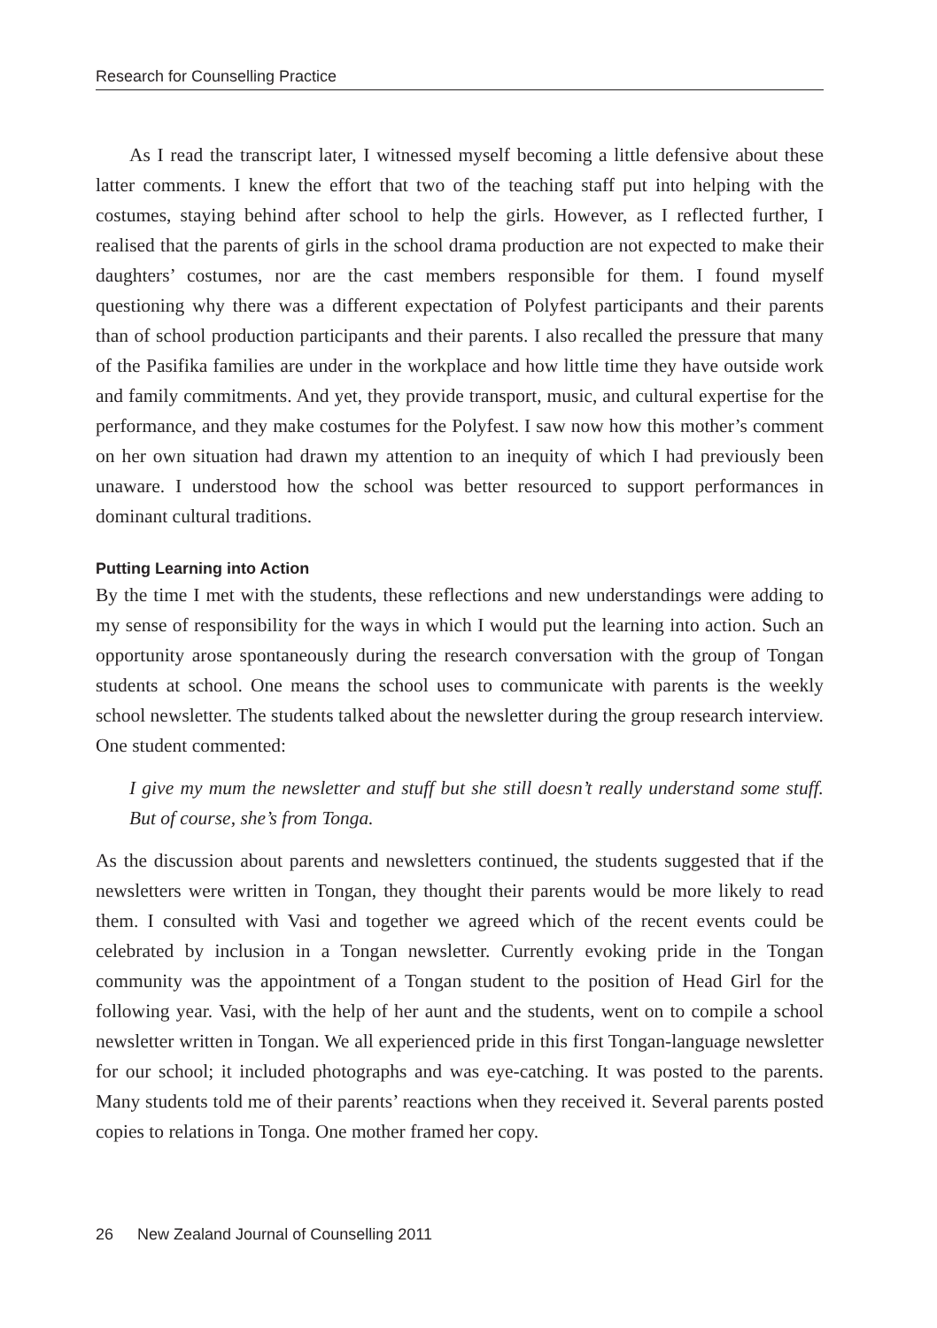Research for Counselling Practice
As I read the transcript later, I witnessed myself becoming a little defensive about these latter comments. I knew the effort that two of the teaching staff put into helping with the costumes, staying behind after school to help the girls. However, as I reflected further, I realised that the parents of girls in the school drama production are not expected to make their daughters’ costumes, nor are the cast members responsible for them. I found myself questioning why there was a different expectation of Polyfest participants and their parents than of school production participants and their parents. I also recalled the pressure that many of the Pasifika families are under in the workplace and how little time they have outside work and family commitments. And yet, they provide transport, music, and cultural expertise for the performance, and they make costumes for the Polyfest. I saw now how this mother’s comment on her own situation had drawn my attention to an inequity of which I had previously been unaware. I understood how the school was better resourced to support performances in dominant cultural traditions.
Putting Learning into Action
By the time I met with the students, these reflections and new understandings were adding to my sense of responsibility for the ways in which I would put the learning into action. Such an opportunity arose spontaneously during the research conversation with the group of Tongan students at school. One means the school uses to communicate with parents is the weekly school newsletter. The students talked about the newsletter during the group research interview. One student commented:
I give my mum the newsletter and stuff but she still doesn’t really understand some stuff. But of course, she’s from Tonga.
As the discussion about parents and newsletters continued, the students suggested that if the newsletters were written in Tongan, they thought their parents would be more likely to read them. I consulted with Vasi and together we agreed which of the recent events could be celebrated by inclusion in a Tongan newsletter. Currently evoking pride in the Tongan community was the appointment of a Tongan student to the position of Head Girl for the following year. Vasi, with the help of her aunt and the students, went on to compile a school newsletter written in Tongan. We all experienced pride in this first Tongan-language newsletter for our school; it included photographs and was eye-catching. It was posted to the parents. Many students told me of their parents’ reactions when they received it. Several parents posted copies to relations in Tonga. One mother framed her copy.
26 New Zealand Journal of Counselling 2011